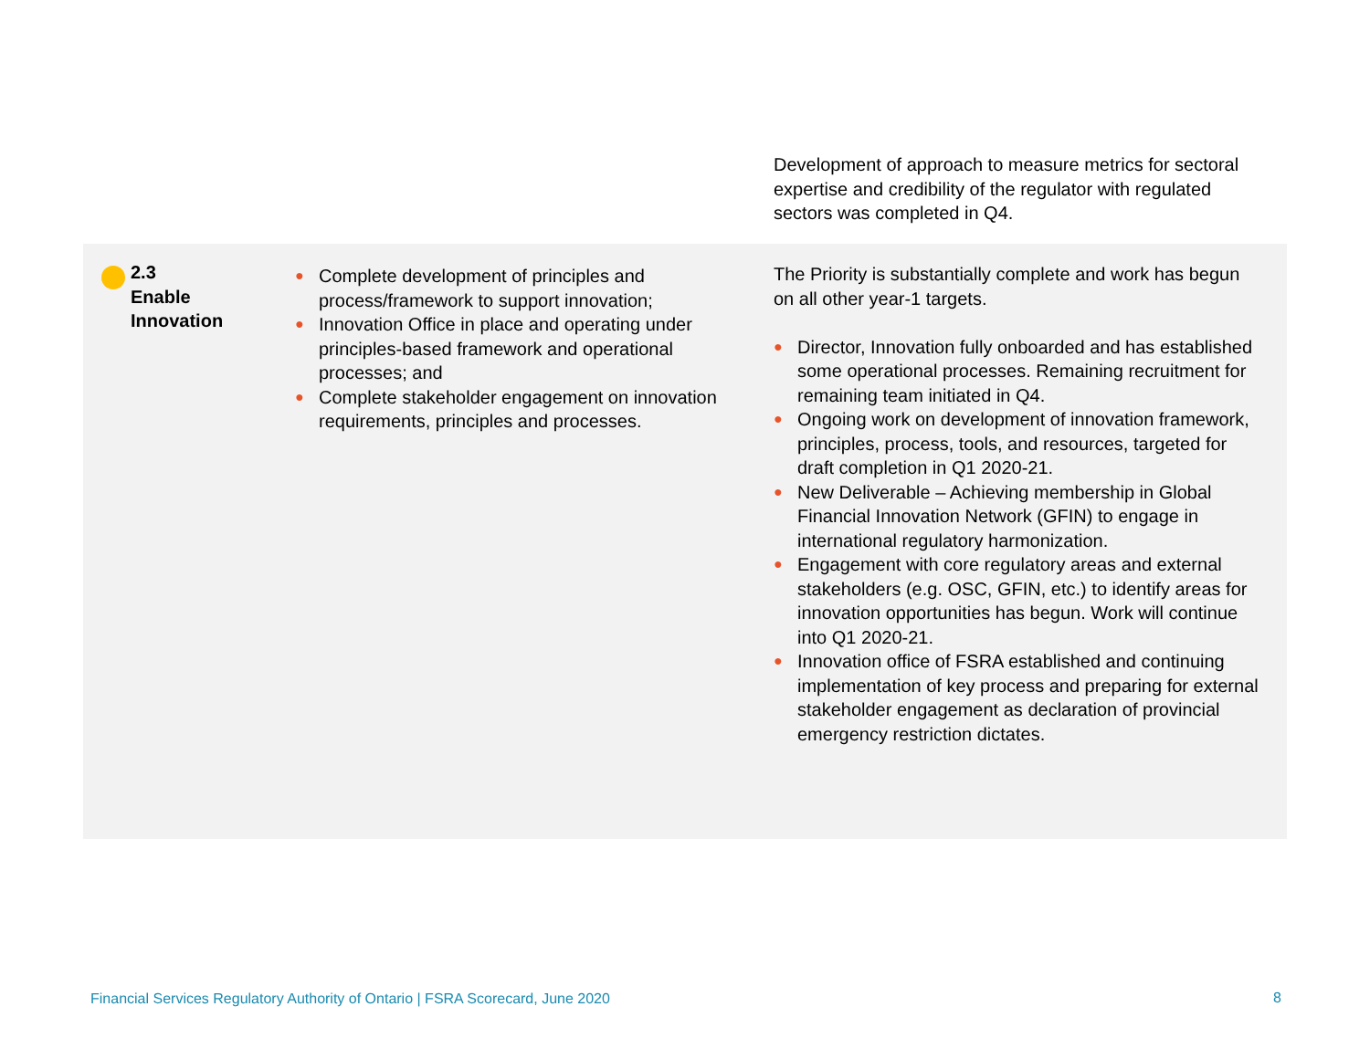Development of approach to measure metrics for sectoral expertise and credibility of the regulator with regulated sectors was completed in Q4.
| 2.3 Enable Innovation | ● Complete development of principles and process/framework to support innovation; ● Innovation Office in place and operating under principles-based framework and operational processes; and ● Complete stakeholder engagement on innovation requirements, principles and processes. | The Priority is substantially complete and work has begun on all other year-1 targets. ● Director, Innovation fully onboarded and has established some operational processes. Remaining recruitment for remaining team initiated in Q4. ● Ongoing work on development of innovation framework, principles, process, tools, and resources, targeted for draft completion in Q1 2020-21. ● New Deliverable – Achieving membership in Global Financial Innovation Network (GFIN) to engage in international regulatory harmonization. ● Engagement with core regulatory areas and external stakeholders (e.g. OSC, GFIN, etc.) to identify areas for innovation opportunities has begun. Work will continue into Q1 2020-21. ● Innovation office of FSRA established and continuing implementation of key process and preparing for external stakeholder engagement as declaration of provincial emergency restriction dictates. |
Financial Services Regulatory Authority of Ontario | FSRA Scorecard, June 2020
8